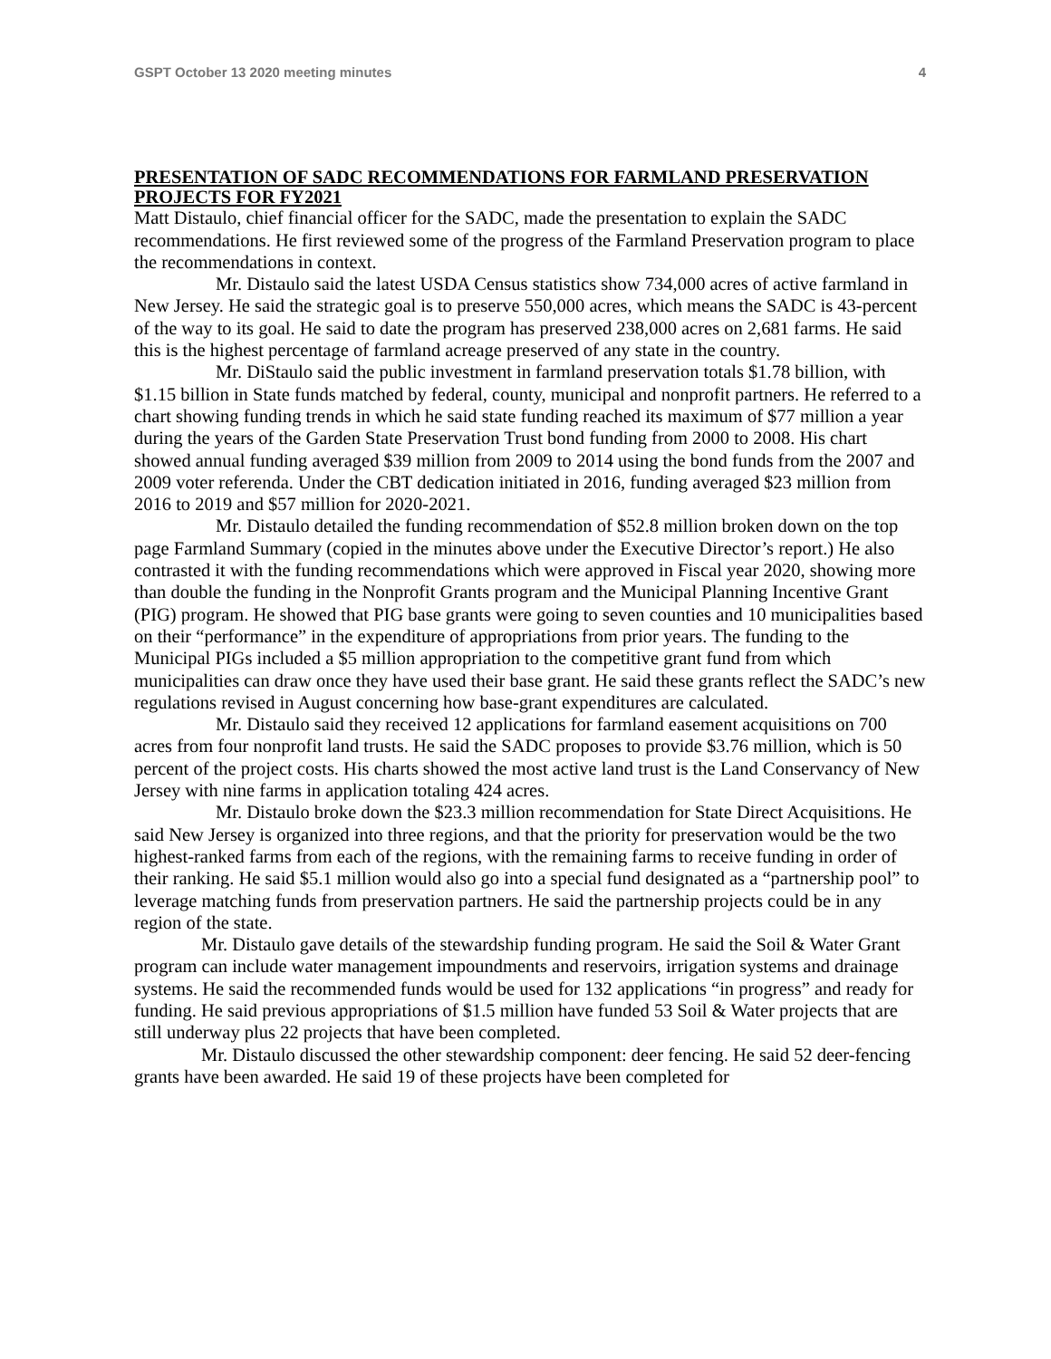GSPT October 13 2020 meeting minutes 4
PRESENTATION OF SADC RECOMMENDATIONS FOR FARMLAND PRESERVATION PROJECTS FOR FY2021
Matt Distaulo, chief financial officer for the SADC, made the presentation to explain the SADC recommendations. He first reviewed some of the progress of the Farmland Preservation program to place the recommendations in context.
Mr. Distaulo said the latest USDA Census statistics show 734,000 acres of active farmland in New Jersey. He said the strategic goal is to preserve 550,000 acres, which means the SADC is 43-percent of the way to its goal. He said to date the program has preserved 238,000 acres on 2,681 farms. He said this is the highest percentage of farmland acreage preserved of any state in the country.
Mr. DiStaulo said the public investment in farmland preservation totals $1.78 billion, with $1.15 billion in State funds matched by federal, county, municipal and nonprofit partners. He referred to a chart showing funding trends in which he said state funding reached its maximum of $77 million a year during the years of the Garden State Preservation Trust bond funding from 2000 to 2008. His chart showed annual funding averaged $39 million from 2009 to 2014 using the bond funds from the 2007 and 2009 voter referenda. Under the CBT dedication initiated in 2016, funding averaged $23 million from 2016 to 2019 and $57 million for 2020-2021.
Mr. Distaulo detailed the funding recommendation of $52.8 million broken down on the top page Farmland Summary (copied in the minutes above under the Executive Director’s report.) He also contrasted it with the funding recommendations which were approved in Fiscal year 2020, showing more than double the funding in the Nonprofit Grants program and the Municipal Planning Incentive Grant (PIG) program. He showed that PIG base grants were going to seven counties and 10 municipalities based on their “performance” in the expenditure of appropriations from prior years. The funding to the Municipal PIGs included a $5 million appropriation to the competitive grant fund from which municipalities can draw once they have used their base grant. He said these grants reflect the SADC’s new regulations revised in August concerning how base-grant expenditures are calculated.
Mr. Distaulo said they received 12 applications for farmland easement acquisitions on 700 acres from four nonprofit land trusts. He said the SADC proposes to provide $3.76 million, which is 50 percent of the project costs. His charts showed the most active land trust is the Land Conservancy of New Jersey with nine farms in application totaling 424 acres.
Mr. Distaulo broke down the $23.3 million recommendation for State Direct Acquisitions. He said New Jersey is organized into three regions, and that the priority for preservation would be the two highest-ranked farms from each of the regions, with the remaining farms to receive funding in order of their ranking. He said $5.1 million would also go into a special fund designated as a “partnership pool” to leverage matching funds from preservation partners. He said the partnership projects could be in any region of the state.
Mr. Distaulo gave details of the stewardship funding program. He said the Soil & Water Grant program can include water management impoundments and reservoirs, irrigation systems and drainage systems. He said the recommended funds would be used for 132 applications “in progress” and ready for funding. He said previous appropriations of $1.5 million have funded 53 Soil & Water projects that are still underway plus 22 projects that have been completed.
Mr. Distaulo discussed the other stewardship component: deer fencing. He said 52 deer-fencing grants have been awarded. He said 19 of these projects have been completed for